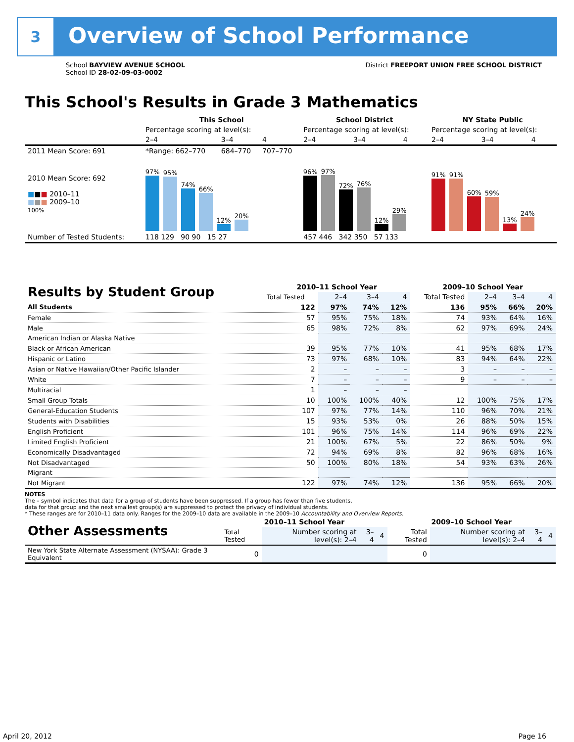3
Overview of School Performance
School BAYVIEW AVENUE SCHOOL
School ID 28-02-09-03-0002
District FREEPORT UNION FREE SCHOOL DISTRICT
This School's Results in Grade 3 Mathematics
| | This School | | | School District | | | NY State Public | | |
| | Percentage scoring at level(s): | | | Percentage scoring at level(s): | | | Percentage scoring at level(s): | | |
| | 2–4 | 3–4 | 4 | 2–4 | 3–4 | 4 | 2–4 | 3–4 | 4 |
| 2011 Mean Score: 691 | *Range: 662–770 | 684–770 | 707–770 | | | | | | |
| 2010 Mean Score: 692 ■ ■ ■ 2010–11 ■ ■ ■ 2009–10 100% | 97% 95% 74% 66% 12% 20% | | | 96% 97% 72% 76% 12% 29% | | | 91% 91% 60% 59% 13% 24% | | |
| Number of Tested Students: | 118 129 90 90 15 27 | | | 457 446 342 350 57 133 | | | | | |
| Results by Student Group | 2010–11 School Year | | | | 2009–10 School Year | | | |
| --- | --- | --- | --- | --- | --- | --- | --- | --- |
| | Total Tested | 2–4 | 3–4 | 4 | Total Tested | 2–4 | 3–4 | 4 |
| All Students | 122 | 97% | 74% | 12% | 136 | 95% | 66% | 20% |
| Female | 57 | 95% | 75% | 18% | 74 | 93% | 64% | 16% |
| Male | 65 | 98% | 72% | 8% | 62 | 97% | 69% | 24% |
| American Indian or Alaska Native | | | | | | | | |
| Black or African American | 39 | 95% | 77% | 10% | 41 | 95% | 68% | 17% |
| Hispanic or Latino | 73 | 97% | 68% | 10% | 83 | 94% | 64% | 22% |
| Asian or Native Hawaiian/Other Pacific Islander | 2 | – | – | – | 3 | – | – | – |
| White | 7 | – | – | – | 9 | – | – | – |
| Multiracial | 1 | – | – | – | | | | |
| Small Group Totals | 10 | 100% | 100% | 40% | 12 | 100% | 75% | 17% |
| General-Education Students | 107 | 97% | 77% | 14% | 110 | 96% | 70% | 21% |
| Students with Disabilities | 15 | 93% | 53% | 0% | 26 | 88% | 50% | 15% |
| English Proficient | 101 | 96% | 75% | 14% | 114 | 96% | 69% | 22% |
| Limited English Proficient | 21 | 100% | 67% | 5% | 22 | 86% | 50% | 9% |
| Economically Disadvantaged | 72 | 94% | 69% | 8% | 82 | 96% | 68% | 16% |
| Not Disadvantaged | 50 | 100% | 80% | 18% | 54 | 93% | 63% | 26% |
| Migrant | | | | | | | | |
| Not Migrant | 122 | 97% | 74% | 12% | 136 | 95% | 66% | 20% |
NOTES
The – symbol indicates that data for a group of students have been suppressed. If a group has fewer than five students,
data for that group and the next smallest group(s) are suppressed to protect the privacy of individual students.
* These ranges are for 2010–11 data only. Ranges for the 2009–10 data are available in the 2009–10 Accountability and Overview Reports.
| Other Assessments | 2010–11 School Year | | | | 2009–10 School Year | | | |
| --- | --- | --- | --- | --- | --- | --- | --- | --- |
| | Total Tested | Number scoring at level(s): 2–4 | 3–4 | 4 | Total Tested | Number scoring at level(s): 2–4 | 3–4 | 4 |
| New York State Alternate Assessment (NYSAA): Grade 3 Equivalent | 0 | | | | 0 | | | |
April 20, 2012 Page 16